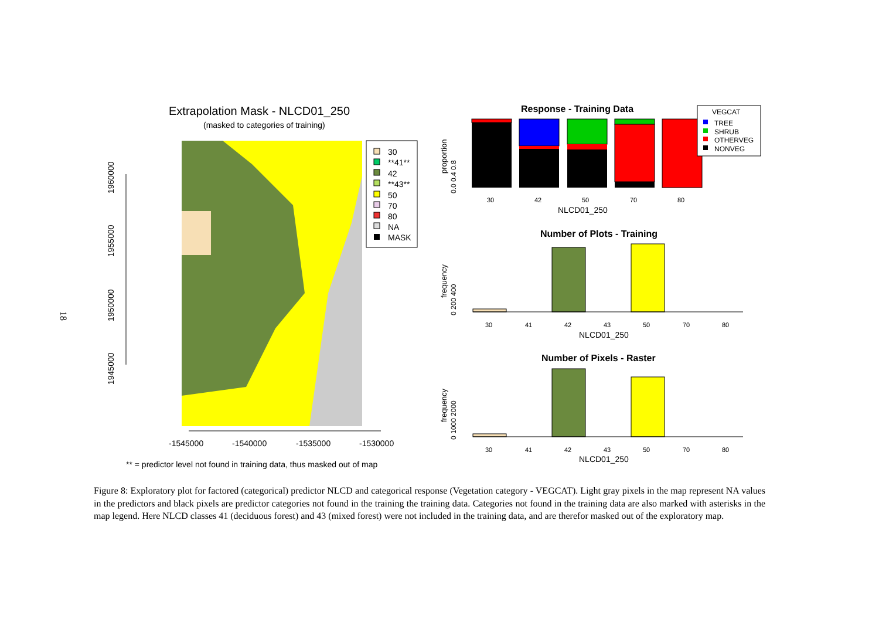18
Extrapolation Mask - NLCD01_250
(masked to categories of training)
1960000
1955000
1950000
1945000
-1545000
-1540000
-1535000
-1530000
30
**41**
42
**43**
50
70
80
NA
MASK
** = predictor level not found in training data, thus masked out of map
Response - Training Data
proportion
0.0 0.4 0.8
30
42
50
70
80
NLCD01_250
VEGCAT
TREE
SHRUB
OTHERVEG
NONVEG
Number of Plots - Training
frequency
0 200 400
30
41
42
43
50
70
80
NLCD01_250
Number of Pixels - Raster
frequency
0 1000 2000
30
41
42
43
50
70
80
NLCD01_250
Figure 8: Exploratory plot for factored (categorical) predictor NLCD and categorical response (Vegetation category - VEGCAT). Light gray pixels in the map represent NA values in the predictors and black pixels are predictor categories not found in the training the training data. Categories not found in the training data are also marked with asterisks in the map legend. Here NLCD classes 41 (deciduous forest) and 43 (mixed forest) were not included in the training data, and are therefor masked out of the exploratory map.